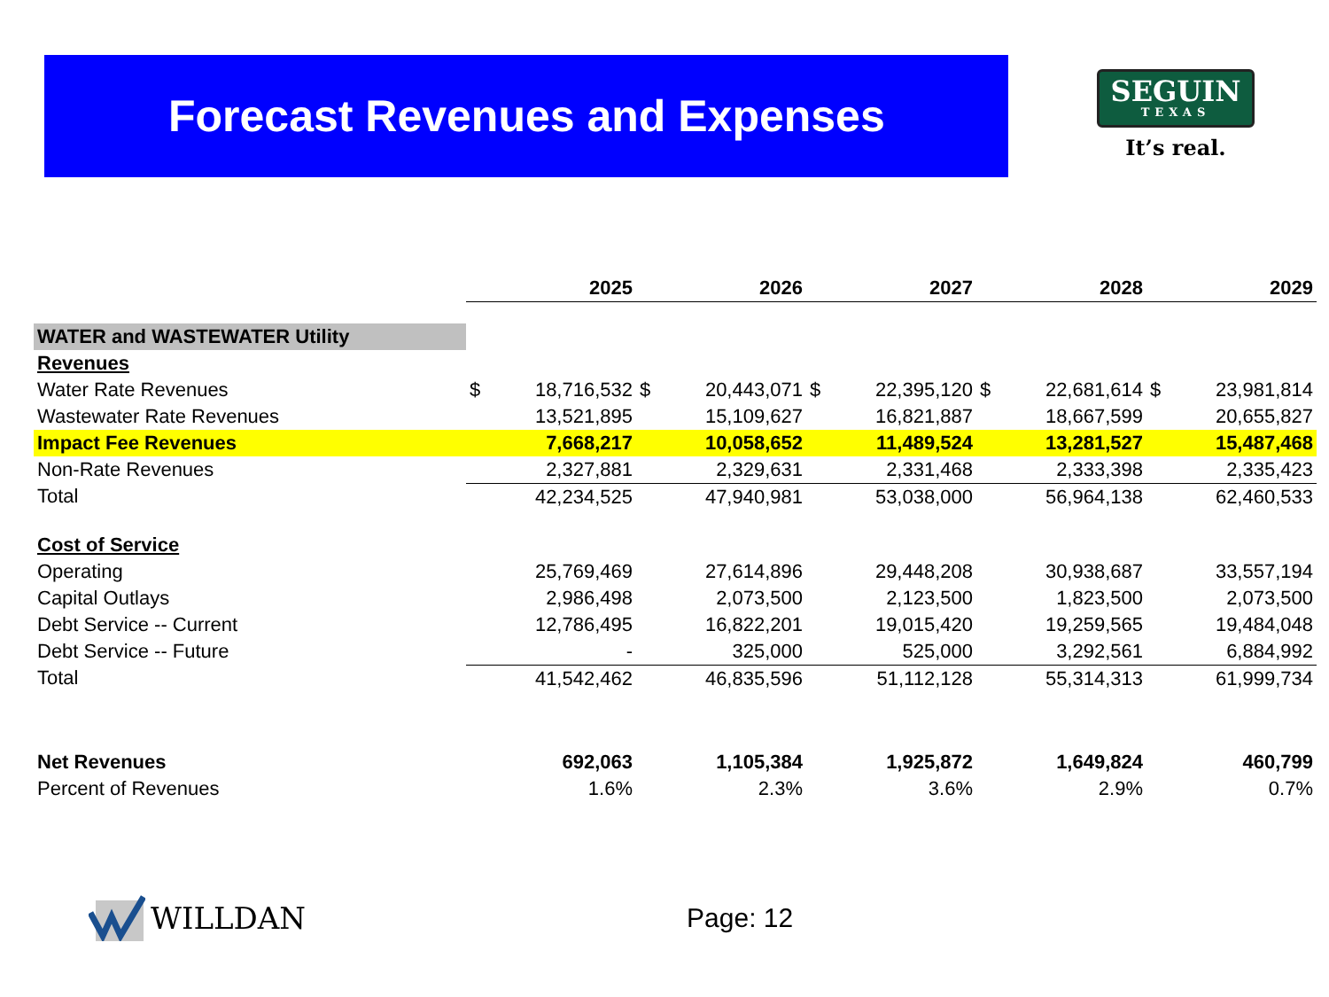Forecast Revenues and Expenses
SEGUIN
TEXAS
It’s real.
| | 2025 | | 2026 | | 2027 | | 2028 | | 2029 | |
| WATER and WASTEWATER Utility | | | | | | | | | | |
| Revenues | | | | | | | | | | |
| Water Rate Revenues | $ | 18,716,532 | $ | 20,443,071 | $ | 22,395,120 | $ | 22,681,614 | $ | 23,981,814 |
| Wastewater Rate Revenues | | 13,521,895 | | 15,109,627 | | 16,821,887 | | 18,667,599 | | 20,655,827 |
| Impact Fee Revenues | | 7,668,217 | | 10,058,652 | | 11,489,524 | | 13,281,527 | | 15,487,468 |
| Non-Rate Revenues | | 2,327,881 | | 2,329,631 | | 2,331,468 | | 2,333,398 | | 2,335,423 |
| Total | | 42,234,525 | | 47,940,981 | | 53,038,000 | | 56,964,138 | | 62,460,533 |
| Cost of Service | | | | | | | | | | |
| Operating | | 25,769,469 | | 27,614,896 | | 29,448,208 | | 30,938,687 | | 33,557,194 |
| Capital Outlays | | 2,986,498 | | 2,073,500 | | 2,123,500 | | 1,823,500 | | 2,073,500 |
| Debt Service -- Current | | 12,786,495 | | 16,822,201 | | 19,015,420 | | 19,259,565 | | 19,484,048 |
| Debt Service -- Future | | - | | 325,000 | | 525,000 | | 3,292,561 | | 6,884,992 |
| Total | | 41,542,462 | | 46,835,596 | | 51,112,128 | | 55,314,313 | | 61,999,734 |
| Net Revenues | | 692,063 | | 1,105,384 | | 1,925,872 | | 1,649,824 | | 460,799 |
| Percent of Revenues | | 1.6% | | 2.3% | | 3.6% | | 2.9% | | 0.7% |
WILLDAN Page: 12